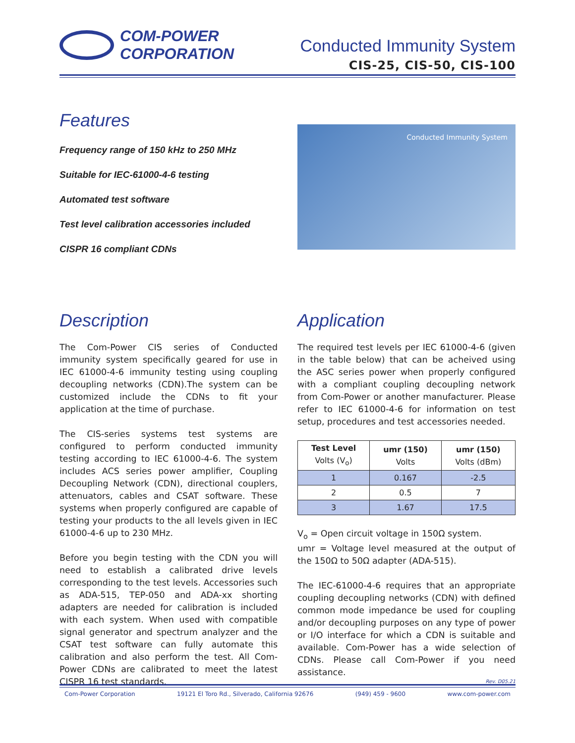COM-POWER
CORPORATION
Conducted Immunity System
CIS-25, CIS-50, CIS-100
Features
Frequency range of 150 kHz to 250 MHz
Suitable for IEC-61000-4-6 testing
Automated test software
Test level calibration accessories included
CISPR 16 compliant CDNs
Conducted Immunity System
Description
The Com-Power CIS series of Conducted immunity system specifically geared for use in IEC 61000-4-6 immunity testing using coupling decoupling networks (CDN).The system can be customized include the CDNs to fit your application at the time of purchase.
The CIS-series systems test systems are configured to perform conducted immunity testing according to IEC 61000-4-6. The system includes ACS series power amplifier, Coupling Decoupling Network (CDN), directional couplers, attenuators, cables and CSAT software. These systems when properly configured are capable of testing your products to the all levels given in IEC 61000-4-6 up to 230 MHz.
Before you begin testing with the CDN you will need to establish a calibrated drive levels corresponding to the test levels. Accessories such as ADA-515, TEP-050 and ADA-xx shorting adapters are needed for calibration is included with each system. When used with compatible signal generator and spectrum analyzer and the CSAT test software can fully automate this calibration and also perform the test. All Com-Power CDNs are calibrated to meet the latest CISPR 16 test standards.
Application
The required test levels per IEC 61000-4-6 (given in the table below) that can be acheived using the ASC series power when properly configured with a compliant coupling decoupling network from Com-Power or another manufacturer. Please refer to IEC 61000-4-6 for information on test setup, procedures and test accessories needed.
| Test Level Volts (V<sub>o</sub>) | umr (150) Volts | umr (150) Volts (dBm) |
| --- | --- | --- |
| 1 | 0.167 | -2.5 |
| 2 | 0.5 | 7 |
| 3 | 1.67 | 17.5 |
V<sub>o</sub> = Open circuit voltage in 150Ω system.
umr = Voltage level measured at the output of the 150Ω to 50Ω adapter (ADA-515).
The IEC-61000-4-6 requires that an appropriate coupling decoupling networks (CDN) with defined common mode impedance be used for coupling and/or decoupling purposes on any type of power or I/O interface for which a CDN is suitable and available. Com-Power has a wide selection of CDNs. Please call Com-Power if you need assistance.
Rev. D05.21
Com-Power Corporation 19121 El Toro Rd., Silverado, California 92676 (949) 459 - 9600 www.com-power.com